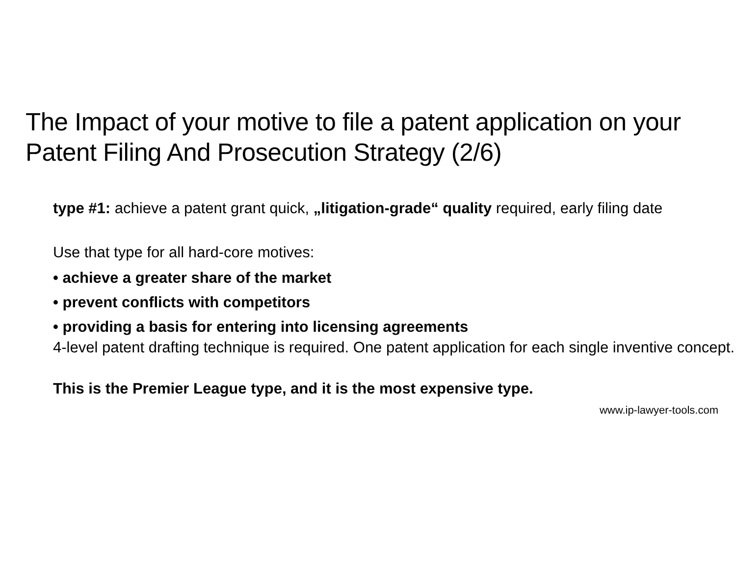The Impact of your motive to file a patent application on your Patent Filing And Prosecution Strategy (2/6)
type #1: achieve a patent grant quick, „litigation-grade“ quality required, early filing date
Use that type for all hard-core motives:
• achieve a greater share of the market
• prevent conflicts with competitors
• providing a basis for entering into licensing agreements
4-level patent drafting technique is required. One patent application for each single inventive concept.
This is the Premier League type, and it is the most expensive type.
www.ip-lawyer-tools.com